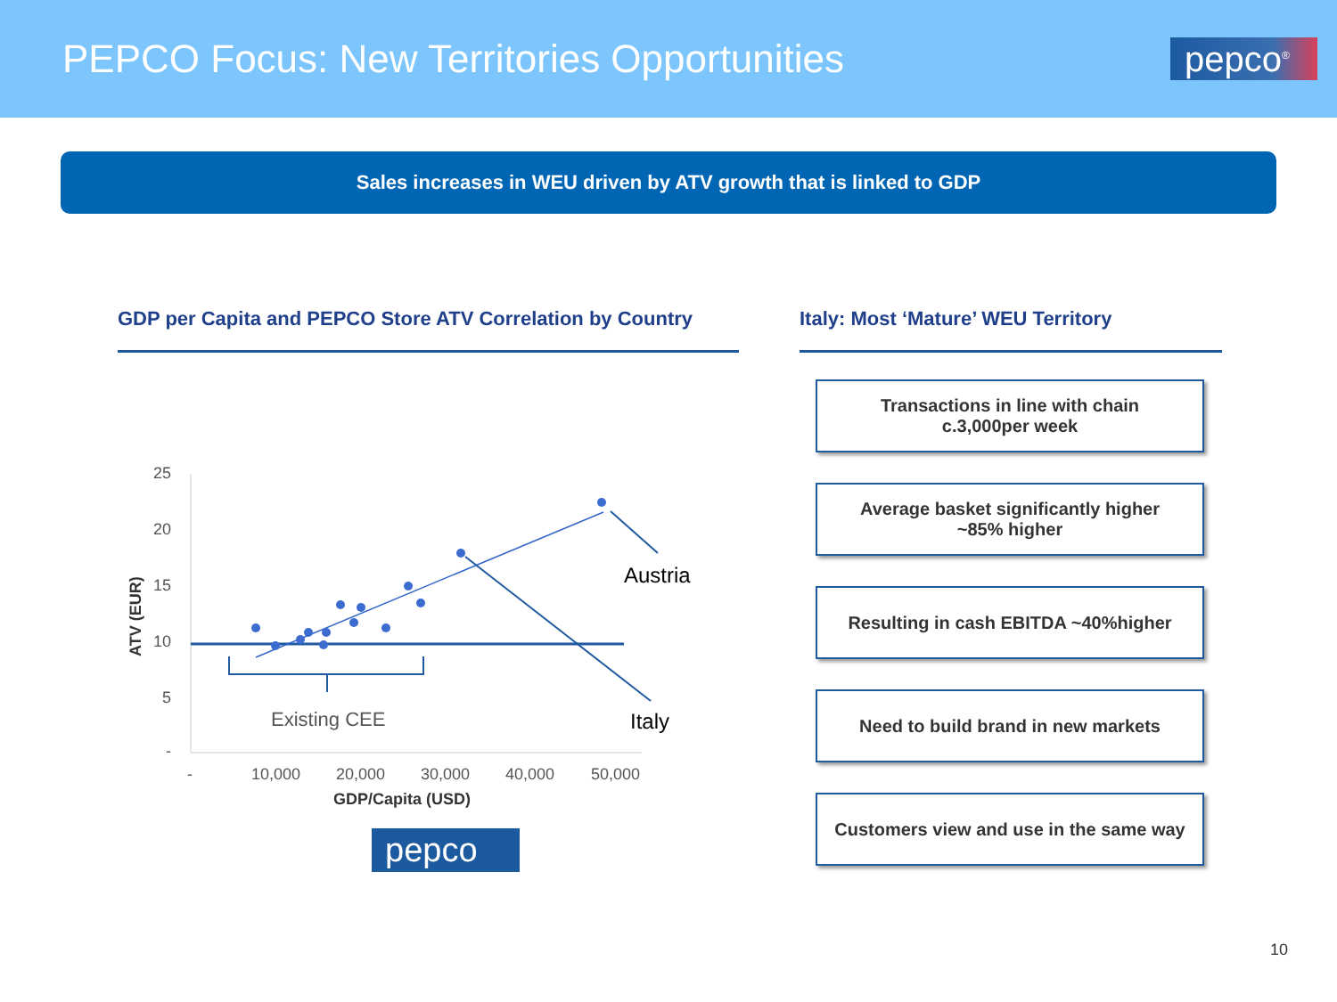PEPCO Focus: New Territories Opportunities
pepco<sup>®</sup>
Sales increases in WEU driven by ATV growth that is linked to GDP
GDP per Capita and PEPCO Store ATV Correlation by Country
25
20
15
10
5
-
-
10,000
20,000
30,000
40,000
50,000
GDP/Capita (USD)
ATV (EUR)
Austria
Italy
Existing CEE
pepco
Italy: Most ‘Mature’ WEU Territory
Transactions in line with chain
c.3,000per week
Average basket significantly higher
~85% higher
Resulting in cash EBITDA ~40%higher
Need to build brand in new markets
Customers view and use in the same way
10